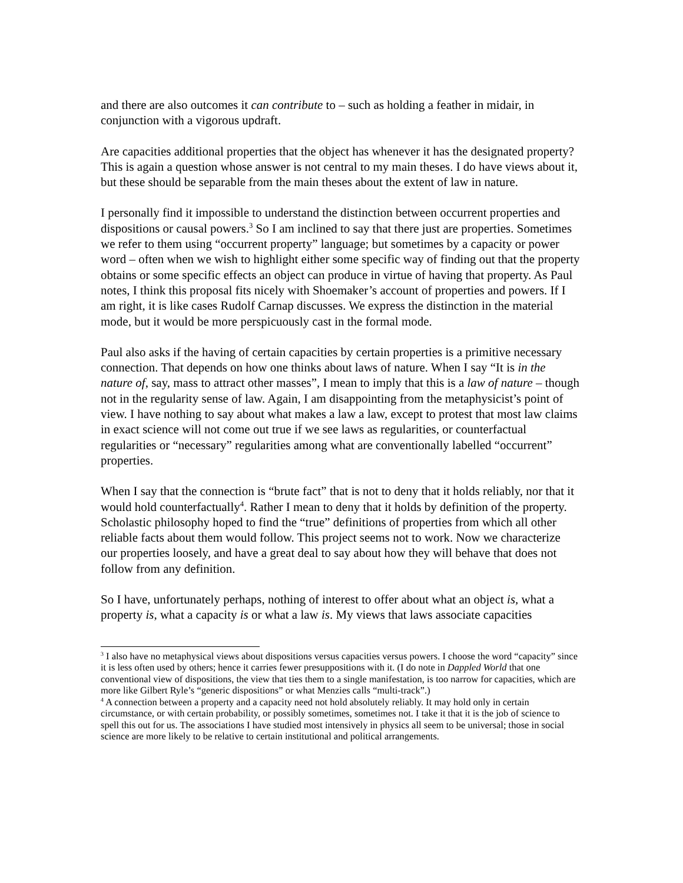and there are also outcomes it can contribute to – such as holding a feather in midair, in conjunction with a vigorous updraft.
Are capacities additional properties that the object has whenever it has the designated property? This is again a question whose answer is not central to my main theses. I do have views about it, but these should be separable from the main theses about the extent of law in nature.
I personally find it impossible to understand the distinction between occurrent properties and dispositions or causal powers.<sup>3</sup> So I am inclined to say that there just are properties. Sometimes we refer to them using “occurrent property” language; but sometimes by a capacity or power word – often when we wish to highlight either some specific way of finding out that the property obtains or some specific effects an object can produce in virtue of having that property. As Paul notes, I think this proposal fits nicely with Shoemaker’s account of properties and powers. If I am right, it is like cases Rudolf Carnap discusses. We express the distinction in the material mode, but it would be more perspicuously cast in the formal mode.
Paul also asks if the having of certain capacities by certain properties is a primitive necessary connection. That depends on how one thinks about laws of nature. When I say “It is in the nature of, say, mass to attract other masses”, I mean to imply that this is a law of nature – though not in the regularity sense of law. Again, I am disappointing from the metaphysicist’s point of view. I have nothing to say about what makes a law a law, except to protest that most law claims in exact science will not come out true if we see laws as regularities, or counterfactual regularities or “necessary” regularities among what are conventionally labelled “occurrent” properties.
When I say that the connection is “brute fact” that is not to deny that it holds reliably, nor that it would hold counterfactually<sup>4</sup>. Rather I mean to deny that it holds by definition of the property. Scholastic philosophy hoped to find the “true” definitions of properties from which all other reliable facts about them would follow. This project seems not to work. Now we characterize our properties loosely, and have a great deal to say about how they will behave that does not follow from any definition.
So I have, unfortunately perhaps, nothing of interest to offer about what an object is, what a property is, what a capacity is or what a law is. My views that laws associate capacities
<sup>3</sup> I also have no metaphysical views about dispositions versus capacities versus powers. I choose the word “capacity” since it is less often used by others; hence it carries fewer presuppositions with it. (I do note in Dappled World that one conventional view of dispositions, the view that ties them to a single manifestation, is too narrow for capacities, which are more like Gilbert Ryle’s “generic dispositions” or what Menzies calls “multi-track”.)
<sup>4</sup> A connection between a property and a capacity need not hold absolutely reliably. It may hold only in certain circumstance, or with certain probability, or possibly sometimes, sometimes not. I take it that it is the job of science to spell this out for us. The associations I have studied most intensively in physics all seem to be universal; those in social science are more likely to be relative to certain institutional and political arrangements.